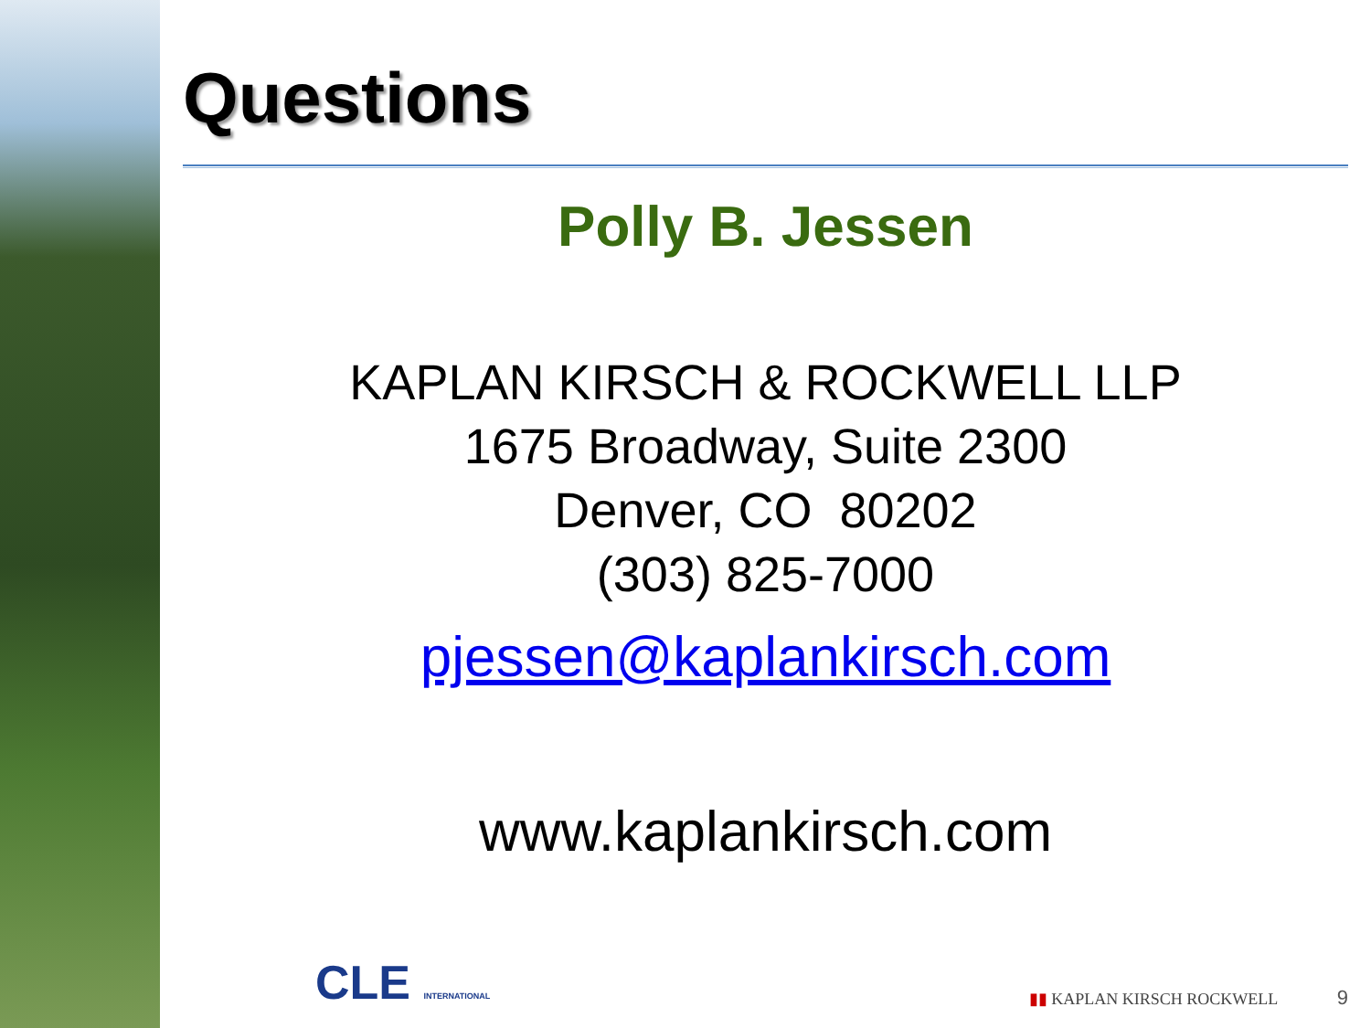Questions
Polly B. Jessen
KAPLAN KIRSCH & ROCKWELL LLP
1675 Broadway, Suite 2300
Denver, CO 80202
(303) 825-7000
pjessen@kaplankirsch.com
www.kaplankirsch.com
CLE INTERNATIONAL
▮▮ KAPLAN KIRSCH ROCKWELL 9